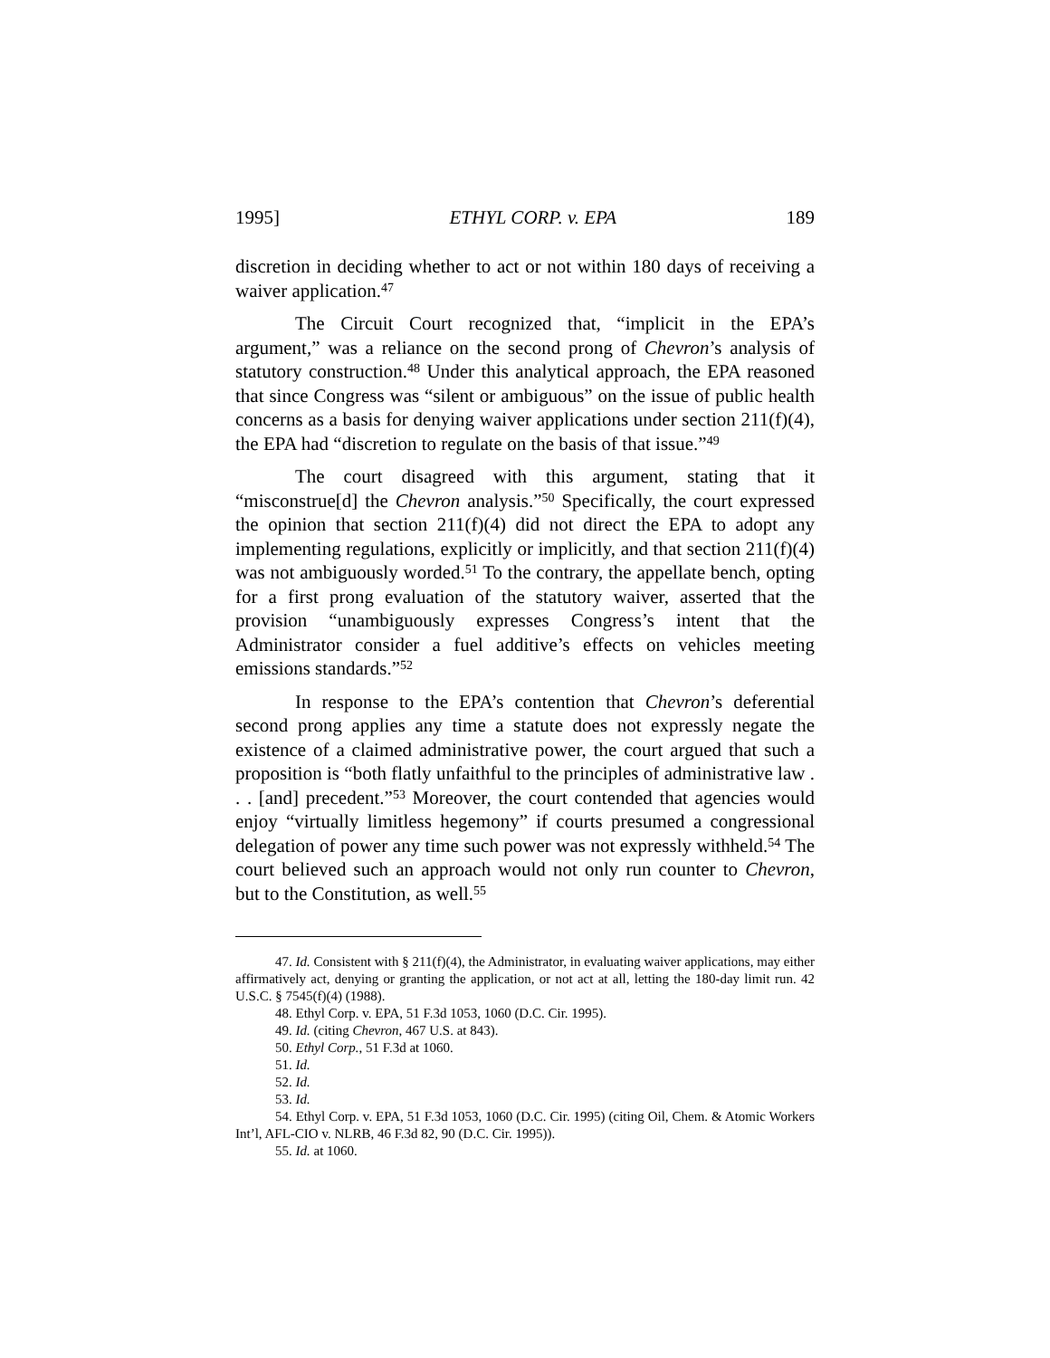1995] ETHYL CORP. v. EPA 189
discretion in deciding whether to act or not within 180 days of receiving a waiver application.<sup>47</sup>
The Circuit Court recognized that, “implicit in the EPA’s argument,” was a reliance on the second prong of Chevron’s analysis of statutory construction.<sup>48</sup> Under this analytical approach, the EPA reasoned that since Congress was “silent or ambiguous” on the issue of public health concerns as a basis for denying waiver applications under section 211(f)(4), the EPA had “discretion to regulate on the basis of that issue.”<sup>49</sup>
The court disagreed with this argument, stating that it “misconstrue[d] the Chevron analysis.”<sup>50</sup> Specifically, the court expressed the opinion that section 211(f)(4) did not direct the EPA to adopt any implementing regulations, explicitly or implicitly, and that section 211(f)(4) was not ambiguously worded.<sup>51</sup> To the contrary, the appellate bench, opting for a first prong evaluation of the statutory waiver, asserted that the provision “unambiguously expresses Congress’s intent that the Administrator consider a fuel additive’s effects on vehicles meeting emissions standards.”<sup>52</sup>
In response to the EPA’s contention that Chevron’s deferential second prong applies any time a statute does not expressly negate the existence of a claimed administrative power, the court argued that such a proposition is “both flatly unfaithful to the principles of administrative law . . . [and] precedent.”<sup>53</sup> Moreover, the court contended that agencies would enjoy “virtually limitless hegemony” if courts presumed a congressional delegation of power any time such power was not expressly withheld.<sup>54</sup> The court believed such an approach would not only run counter to Chevron, but to the Constitution, as well.<sup>55</sup>
47. Id. Consistent with § 211(f)(4), the Administrator, in evaluating waiver applications, may either affirmatively act, denying or granting the application, or not act at all, letting the 180-day limit run. 42 U.S.C. § 7545(f)(4) (1988).
48. Ethyl Corp. v. EPA, 51 F.3d 1053, 1060 (D.C. Cir. 1995).
49. Id. (citing Chevron, 467 U.S. at 843).
50. Ethyl Corp., 51 F.3d at 1060.
51. Id.
52. Id.
53. Id.
54. Ethyl Corp. v. EPA, 51 F.3d 1053, 1060 (D.C. Cir. 1995) (citing Oil, Chem. & Atomic Workers Int’l, AFL-CIO v. NLRB, 46 F.3d 82, 90 (D.C. Cir. 1995)).
55. Id. at 1060.